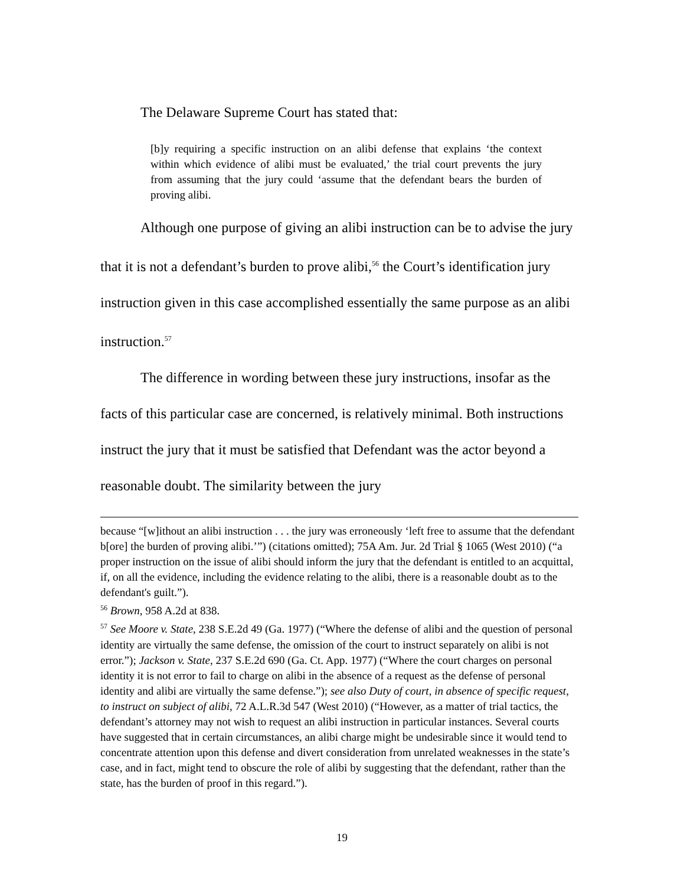The Delaware Supreme Court has stated that:
[b]y requiring a specific instruction on an alibi defense that explains ‘the context within which evidence of alibi must be evaluated,’ the trial court prevents the jury from assuming that the jury could ‘assume that the defendant bears the burden of proving alibi.
Although one purpose of giving an alibi instruction can be to advise the jury that it is not a defendant’s burden to prove alibi,<sup>56</sup> the Court’s identification jury instruction given in this case accomplished essentially the same purpose as an alibi instruction.<sup>57</sup>
The difference in wording between these jury instructions, insofar as the facts of this particular case are concerned, is relatively minimal. Both instructions instruct the jury that it must be satisfied that Defendant was the actor beyond a reasonable doubt. The similarity between the jury
because “[w]ithout an alibi instruction . . . the jury was erroneously ‘left free to assume that the defendant b[ore] the burden of proving alibi.’”) (citations omitted); 75A Am. Jur. 2d Trial § 1065 (West 2010) (“a proper instruction on the issue of alibi should inform the jury that the defendant is entitled to an acquittal, if, on all the evidence, including the evidence relating to the alibi, there is a reasonable doubt as to the defendant's guilt.”).
<sup>56</sup> Brown, 958 A.2d at 838.
<sup>57</sup> See Moore v. State, 238 S.E.2d 49 (Ga. 1977) (“Where the defense of alibi and the question of personal identity are virtually the same defense, the omission of the court to instruct separately on alibi is not error.”); Jackson v. State, 237 S.E.2d 690 (Ga. Ct. App. 1977) (“Where the court charges on personal identity it is not error to fail to charge on alibi in the absence of a request as the defense of personal identity and alibi are virtually the same defense.”); see also Duty of court, in absence of specific request, to instruct on subject of alibi, 72 A.L.R.3d 547 (West 2010) (“However, as a matter of trial tactics, the defendant’s attorney may not wish to request an alibi instruction in particular instances. Several courts have suggested that in certain circumstances, an alibi charge might be undesirable since it would tend to concentrate attention upon this defense and divert consideration from unrelated weaknesses in the state’s case, and in fact, might tend to obscure the role of alibi by suggesting that the defendant, rather than the state, has the burden of proof in this regard.”).
19